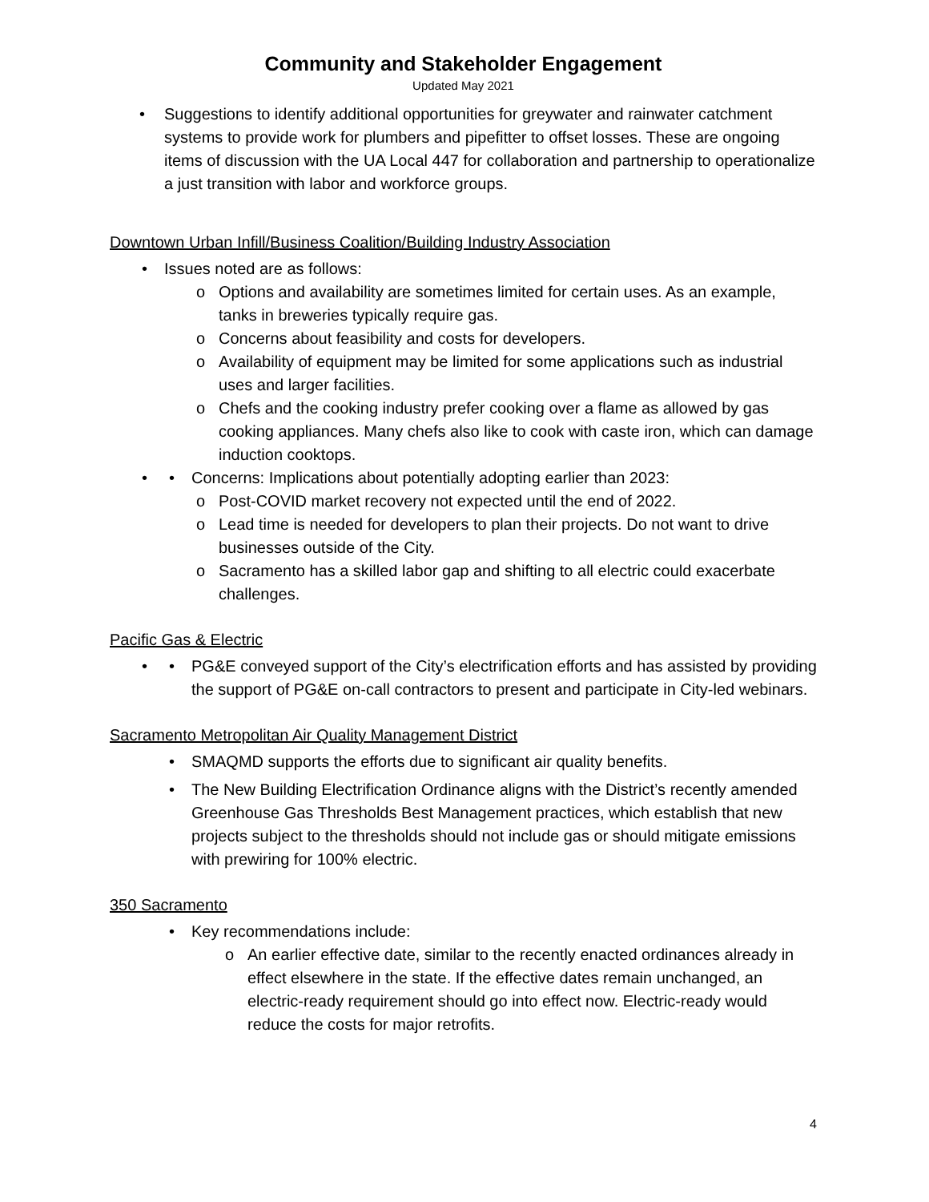Community and Stakeholder Engagement
Updated May 2021
Suggestions to identify additional opportunities for greywater and rainwater catchment systems to provide work for plumbers and pipefitter to offset losses. These are ongoing items of discussion with the UA Local 447 for collaboration and partnership to operationalize a just transition with labor and workforce groups.
Downtown Urban Infill/Business Coalition/Building Industry Association
Issues noted are as follows:
o Options and availability are sometimes limited for certain uses. As an example, tanks in breweries typically require gas.
o Concerns about feasibility and costs for developers.
o Availability of equipment may be limited for some applications such as industrial uses and larger facilities.
o Chefs and the cooking industry prefer cooking over a flame as allowed by gas cooking appliances. Many chefs also like to cook with caste iron, which can damage induction cooktops.
• Concerns: Implications about potentially adopting earlier than 2023:
o Post-COVID market recovery not expected until the end of 2022.
o Lead time is needed for developers to plan their projects. Do not want to drive businesses outside of the City.
o Sacramento has a skilled labor gap and shifting to all electric could exacerbate challenges.
Pacific Gas & Electric
• PG&E conveyed support of the City’s electrification efforts and has assisted by providing the support of PG&E on-call contractors to present and participate in City-led webinars.
Sacramento Metropolitan Air Quality Management District
• SMAQMD supports the efforts due to significant air quality benefits.
• The New Building Electrification Ordinance aligns with the District’s recently amended Greenhouse Gas Thresholds Best Management practices, which establish that new projects subject to the thresholds should not include gas or should mitigate emissions with prewiring for 100% electric.
350 Sacramento
• Key recommendations include:
o An earlier effective date, similar to the recently enacted ordinances already in effect elsewhere in the state. If the effective dates remain unchanged, an electric-ready requirement should go into effect now. Electric-ready would reduce the costs for major retrofits.
4